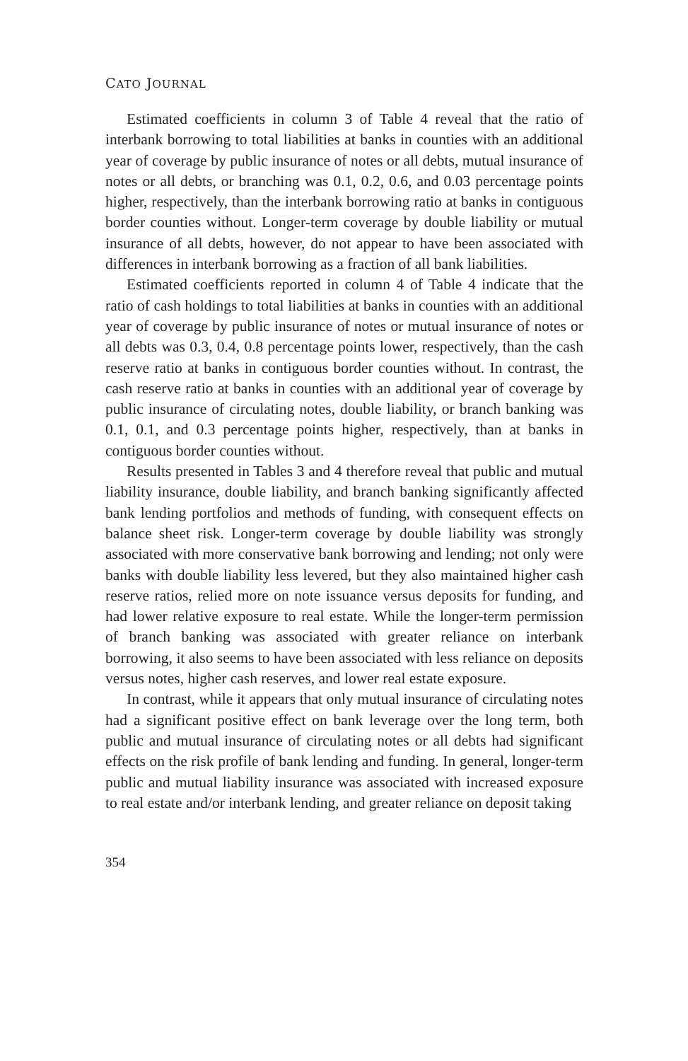CATO JOURNAL
Estimated coefficients in column 3 of Table 4 reveal that the ratio of interbank borrowing to total liabilities at banks in counties with an additional year of coverage by public insurance of notes or all debts, mutual insurance of notes or all debts, or branching was 0.1, 0.2, 0.6, and 0.03 percentage points higher, respectively, than the interbank borrowing ratio at banks in contiguous border counties without. Longer-term coverage by double liability or mutual insurance of all debts, however, do not appear to have been associated with differences in interbank borrowing as a fraction of all bank liabilities.
Estimated coefficients reported in column 4 of Table 4 indicate that the ratio of cash holdings to total liabilities at banks in counties with an additional year of coverage by public insurance of notes or mutual insurance of notes or all debts was 0.3, 0.4, 0.8 percentage points lower, respectively, than the cash reserve ratio at banks in contiguous border counties without. In contrast, the cash reserve ratio at banks in counties with an additional year of coverage by public insurance of circulating notes, double liability, or branch banking was 0.1, 0.1, and 0.3 percentage points higher, respectively, than at banks in contiguous border counties without.
Results presented in Tables 3 and 4 therefore reveal that public and mutual liability insurance, double liability, and branch banking significantly affected bank lending portfolios and methods of funding, with consequent effects on balance sheet risk. Longer-term coverage by double liability was strongly associated with more conservative bank borrowing and lending; not only were banks with double liability less levered, but they also maintained higher cash reserve ratios, relied more on note issuance versus deposits for funding, and had lower relative exposure to real estate. While the longer-term permission of branch banking was associated with greater reliance on interbank borrowing, it also seems to have been associated with less reliance on deposits versus notes, higher cash reserves, and lower real estate exposure.
In contrast, while it appears that only mutual insurance of circulating notes had a significant positive effect on bank leverage over the long term, both public and mutual insurance of circulating notes or all debts had significant effects on the risk profile of bank lending and funding. In general, longer-term public and mutual liability insurance was associated with increased exposure to real estate and/or interbank lending, and greater reliance on deposit taking
354